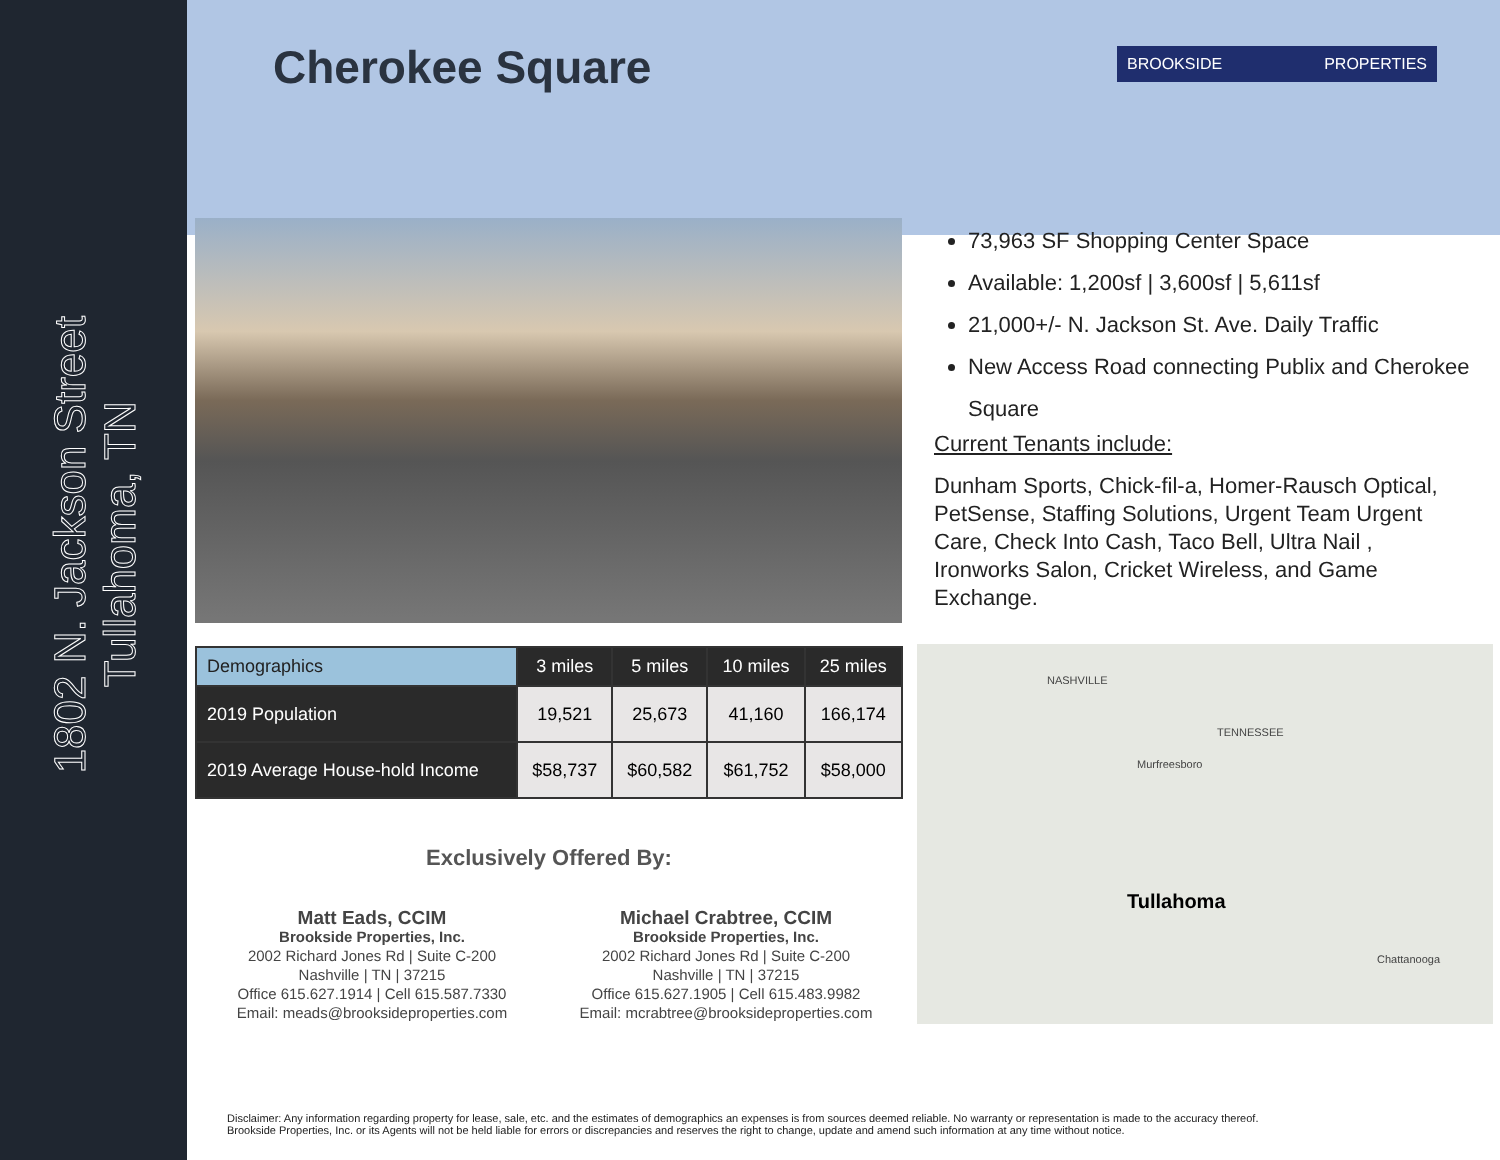1802 N. Jackson Street
Tullahoma, TN
Cherokee Square BROOKSIDE PROPERTIES
73,963 SF Shopping Center Space
Available: 1,200sf | 3,600sf | 5,611sf
21,000+/- N. Jackson St. Ave. Daily Traffic
New Access Road connecting Publix and Cherokee Square
Current Tenants include:
Dunham Sports, Chick-fil-a, Homer-Rausch Optical, PetSense, Staffing Solutions, Urgent Team Urgent Care, Check Into Cash, Taco Bell, Ultra Nail , Ironworks Salon, Cricket Wireless, and Game Exchange.
| Demographics | 3 miles | 5 miles | 10 miles | 25 miles |
| --- | --- | --- | --- | --- |
| 2019 Population | 19,521 | 25,673 | 41,160 | 166,174 |
| 2019 Average House-hold Income | $58,737 | $60,582 | $61,752 | $58,000 |
Exclusively Offered By:
Matt Eads, CCIM
Brookside Properties, Inc.
2002 Richard Jones Rd | Suite C-200
Nashville | TN | 37215
Office 615.627.1914 | Cell 615.587.7330
Email: meads@brooksideproperties.com
Michael Crabtree, CCIM
Brookside Properties, Inc.
2002 Richard Jones Rd | Suite C-200
Nashville | TN | 37215
Office 615.627.1905 | Cell 615.483.9982
Email: mcrabtree@brooksideproperties.com
NASHVILLE
TENNESSEE
Murfreesboro
Tullahoma
Chattanooga
Disclaimer: Any information regarding property for lease, sale, etc. and the estimates of demographics an expenses is from sources deemed reliable. No warranty or representation is made to the accuracy thereof.
Brookside Properties, Inc. or its Agents will not be held liable for errors or discrepancies and reserves the right to change, update and amend such information at any time without notice.